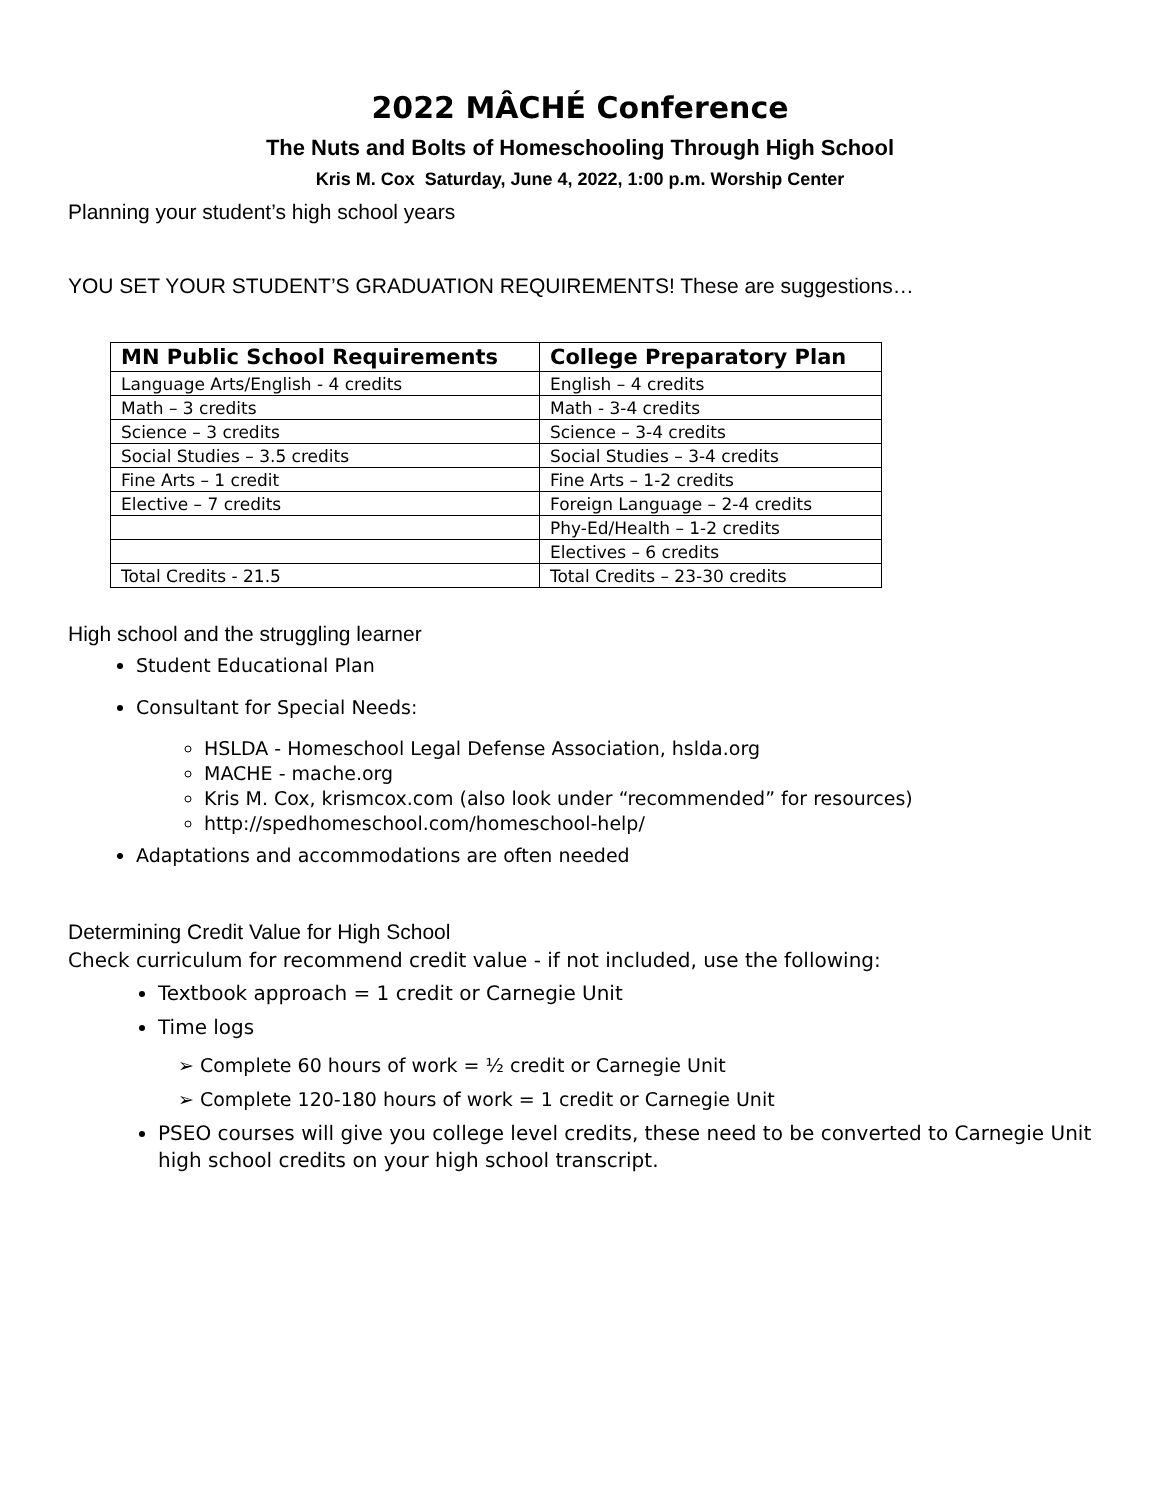2022 MÂCHÉ Conference
The Nuts and Bolts of Homeschooling Through High School
Kris M. Cox Saturday, June 4, 2022, 1:00 p.m. Worship Center
Planning your student’s high school years
YOU SET YOUR STUDENT’S GRADUATION REQUIREMENTS! These are suggestions…
| MN Public School Requirements | College Preparatory Plan |
| --- | --- |
| Language Arts/English - 4 credits | English – 4 credits |
| Math – 3 credits | Math - 3-4 credits |
| Science – 3 credits | Science – 3-4 credits |
| Social Studies – 3.5 credits | Social Studies – 3-4 credits |
| Fine Arts – 1 credit | Fine Arts – 1-2 credits |
| Elective – 7 credits | Foreign Language – 2-4 credits |
| | Phy-Ed/Health – 1-2 credits |
| | Electives – 6 credits |
| Total Credits - 21.5 | Total Credits – 23-30 credits |
High school and the struggling learner
Student Educational Plan
Consultant for Special Needs:
HSLDA - Homeschool Legal Defense Association, hslda.org
MACHE - mache.org
Kris M. Cox, krismcox.com (also look under “recommended” for resources)
http://spedhomeschool.com/homeschool-help/
Adaptations and accommodations are often needed
Determining Credit Value for High School
Check curriculum for recommend credit value - if not included, use the following:
Textbook approach = 1 credit or Carnegie Unit
Time logs
➢ Complete 60 hours of work = ½ credit or Carnegie Unit
➢ Complete 120-180 hours of work = 1 credit or Carnegie Unit
PSEO courses will give you college level credits, these need to be converted to Carnegie Unit high school credits on your high school transcript.